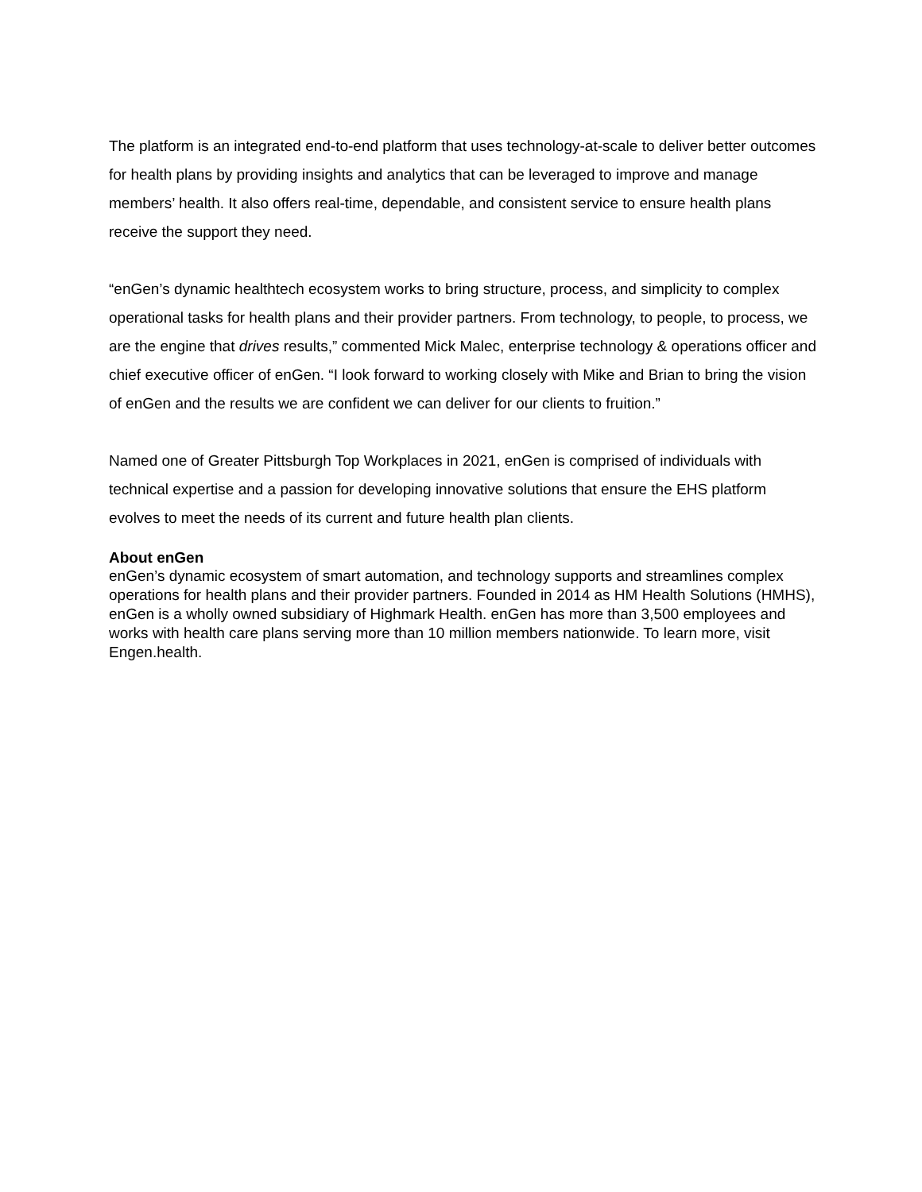The platform is an integrated end-to-end platform that uses technology-at-scale to deliver better outcomes for health plans by providing insights and analytics that can be leveraged to improve and manage members’ health. It also offers real-time, dependable, and consistent service to ensure health plans receive the support they need.
“enGen’s dynamic healthtech ecosystem works to bring structure, process, and simplicity to complex operational tasks for health plans and their provider partners. From technology, to people, to process, we are the engine that drives results,” commented Mick Malec, enterprise technology & operations officer and chief executive officer of enGen. “I look forward to working closely with Mike and Brian to bring the vision of enGen and the results we are confident we can deliver for our clients to fruition.”
Named one of Greater Pittsburgh Top Workplaces in 2021, enGen is comprised of individuals with technical expertise and a passion for developing innovative solutions that ensure the EHS platform evolves to meet the needs of its current and future health plan clients.
About enGen
enGen’s dynamic ecosystem of smart automation, and technology supports and streamlines complex operations for health plans and their provider partners. Founded in 2014 as HM Health Solutions (HMHS), enGen is a wholly owned subsidiary of Highmark Health. enGen has more than 3,500 employees and works with health care plans serving more than 10 million members nationwide. To learn more, visit Engen.health.